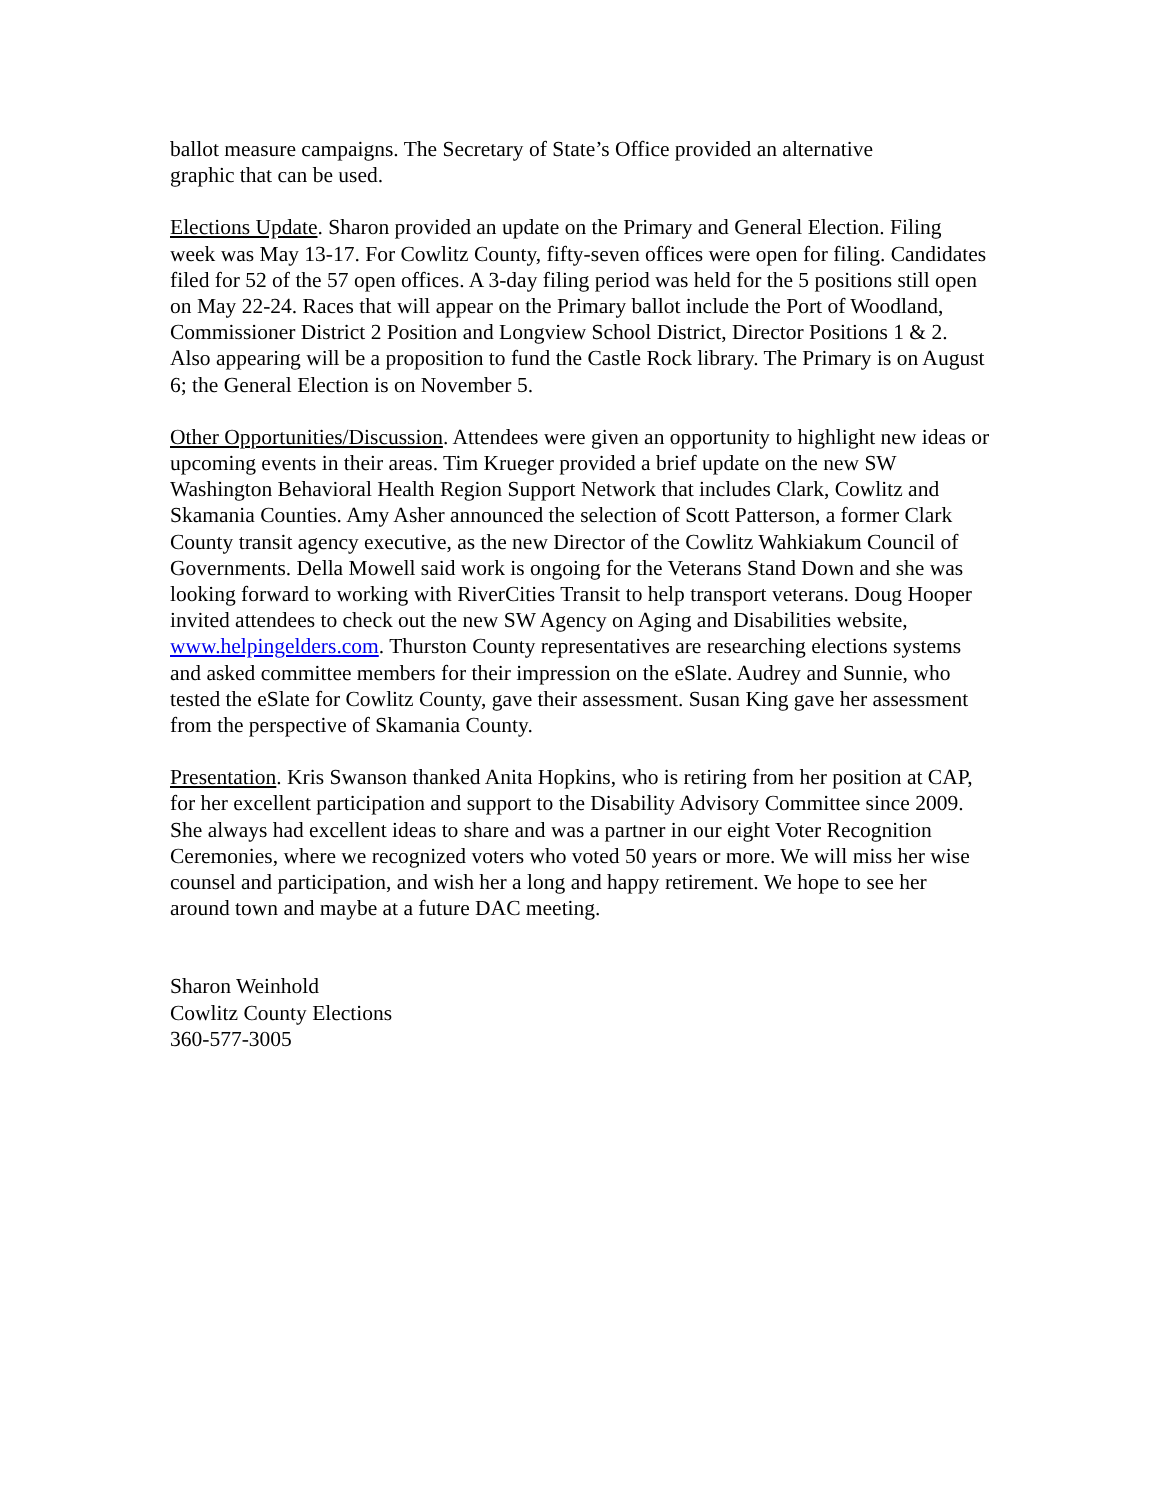ballot measure campaigns. The Secretary of State’s Office provided an alternative
graphic that can be used.
Elections Update. Sharon provided an update on the Primary and General Election. Filing week was May 13-17. For Cowlitz County, fifty-seven offices were open for filing. Candidates filed for 52 of the 57 open offices. A 3-day filing period was held for the 5 positions still open on May 22-24. Races that will appear on the Primary ballot include the Port of Woodland, Commissioner District 2 Position and Longview School District, Director Positions 1 & 2. Also appearing will be a proposition to fund the Castle Rock library. The Primary is on August 6; the General Election is on November 5.
Other Opportunities/Discussion. Attendees were given an opportunity to highlight new ideas or upcoming events in their areas. Tim Krueger provided a brief update on the new SW Washington Behavioral Health Region Support Network that includes Clark, Cowlitz and Skamania Counties. Amy Asher announced the selection of Scott Patterson, a former Clark County transit agency executive, as the new Director of the Cowlitz Wahkiakum Council of Governments. Della Mowell said work is ongoing for the Veterans Stand Down and she was looking forward to working with RiverCities Transit to help transport veterans. Doug Hooper invited attendees to check out the new SW Agency on Aging and Disabilities website, www.helpingelders.com. Thurston County representatives are researching elections systems and asked committee members for their impression on the eSlate. Audrey and Sunnie, who tested the eSlate for Cowlitz County, gave their assessment. Susan King gave her assessment from the perspective of Skamania County.
Presentation. Kris Swanson thanked Anita Hopkins, who is retiring from her position at CAP, for her excellent participation and support to the Disability Advisory Committee since 2009. She always had excellent ideas to share and was a partner in our eight Voter Recognition Ceremonies, where we recognized voters who voted 50 years or more. We will miss her wise counsel and participation, and wish her a long and happy retirement. We hope to see her around town and maybe at a future DAC meeting.
Sharon Weinhold
Cowlitz County Elections
360-577-3005